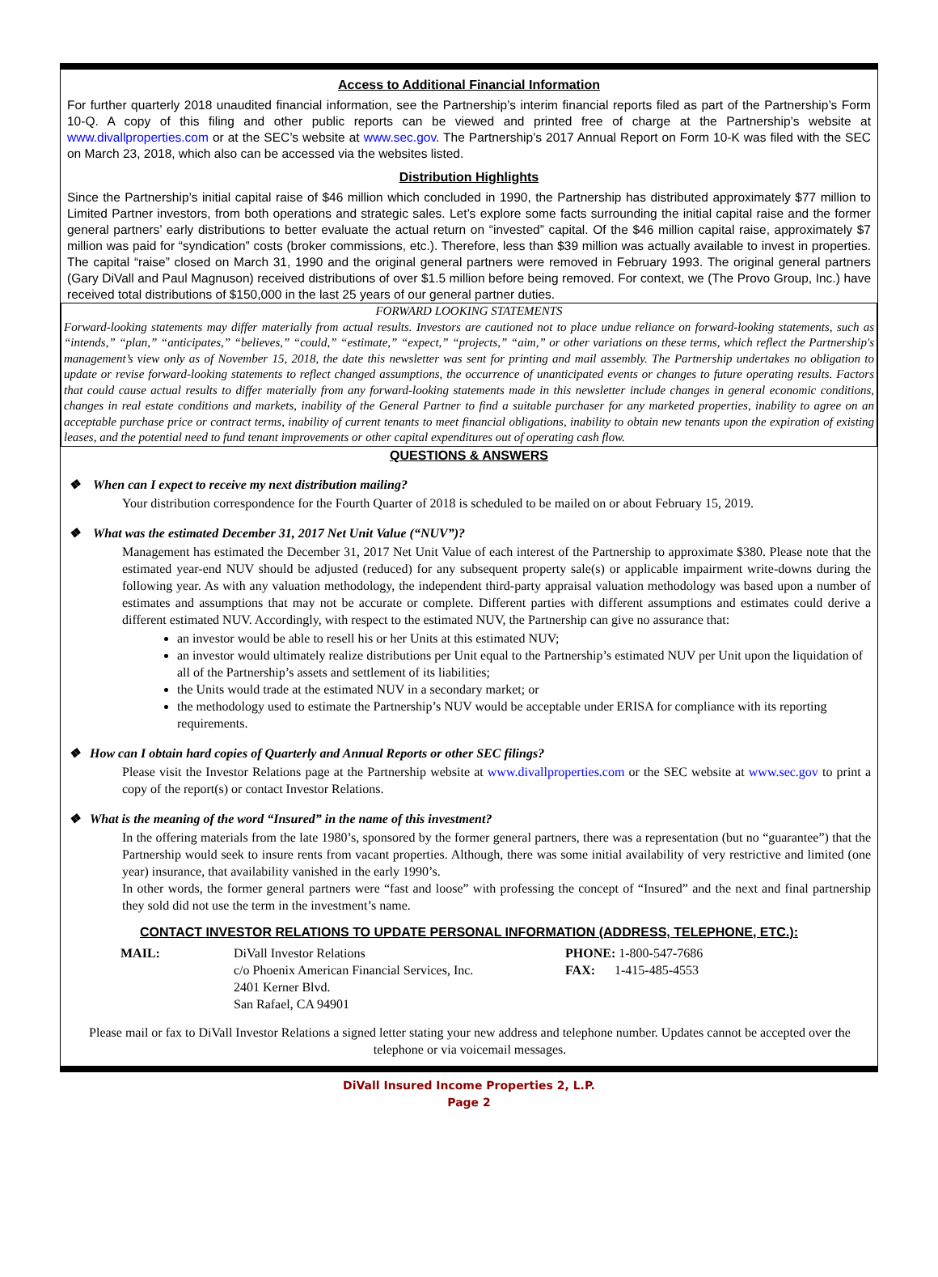Access to Additional Financial Information
For further quarterly 2018 unaudited financial information, see the Partnership’s interim financial reports filed as part of the Partnership’s Form 10-Q. A copy of this filing and other public reports can be viewed and printed free of charge at the Partnership’s website at www.divallproperties.com or at the SEC’s website at www.sec.gov. The Partnership’s 2017 Annual Report on Form 10-K was filed with the SEC on March 23, 2018, which also can be accessed via the websites listed.
Distribution Highlights
Since the Partnership’s initial capital raise of $46 million which concluded in 1990, the Partnership has distributed approximately $77 million to Limited Partner investors, from both operations and strategic sales. Let’s explore some facts surrounding the initial capital raise and the former general partners’ early distributions to better evaluate the actual return on “invested” capital. Of the $46 million capital raise, approximately $7 million was paid for “syndication” costs (broker commissions, etc.). Therefore, less than $39 million was actually available to invest in properties. The capital “raise” closed on March 31, 1990 and the original general partners were removed in February 1993. The original general partners (Gary DiVall and Paul Magnuson) received distributions of over $1.5 million before being removed. For context, we (The Provo Group, Inc.) have received total distributions of $150,000 in the last 25 years of our general partner duties.
FORWARD LOOKING STATEMENTS
Forward-looking statements may differ materially from actual results. Investors are cautioned not to place undue reliance on forward-looking statements, such as “intends,” “plan,” “anticipates,” “believes,” “could,” “estimate,” “expect,” “projects,” “aim,” or other variations on these terms, which reflect the Partnership's management’s view only as of November 15, 2018, the date this newsletter was sent for printing and mail assembly. The Partnership undertakes no obligation to update or revise forward-looking statements to reflect changed assumptions, the occurrence of unanticipated events or changes to future operating results. Factors that could cause actual results to differ materially from any forward-looking statements made in this newsletter include changes in general economic conditions, changes in real estate conditions and markets, inability of the General Partner to find a suitable purchaser for any marketed properties, inability to agree on an acceptable purchase price or contract terms, inability of current tenants to meet financial obligations, inability to obtain new tenants upon the expiration of existing leases, and the potential need to fund tenant improvements or other capital expenditures out of operating cash flow.
QUESTIONS & ANSWERS
❖ When can I expect to receive my next distribution mailing?
Your distribution correspondence for the Fourth Quarter of 2018 is scheduled to be mailed on or about February 15, 2019.
❖ What was the estimated December 31, 2017 Net Unit Value (“NUV”)?
Management has estimated the December 31, 2017 Net Unit Value of each interest of the Partnership to approximate $380. Please note that the estimated year-end NUV should be adjusted (reduced) for any subsequent property sale(s) or applicable impairment write-downs during the following year. As with any valuation methodology, the independent third-party appraisal valuation methodology was based upon a number of estimates and assumptions that may not be accurate or complete. Different parties with different assumptions and estimates could derive a different estimated NUV. Accordingly, with respect to the estimated NUV, the Partnership can give no assurance that:
an investor would be able to resell his or her Units at this estimated NUV;
an investor would ultimately realize distributions per Unit equal to the Partnership’s estimated NUV per Unit upon the liquidation of all of the Partnership’s assets and settlement of its liabilities;
the Units would trade at the estimated NUV in a secondary market; or
the methodology used to estimate the Partnership’s NUV would be acceptable under ERISA for compliance with its reporting requirements.
❖ How can I obtain hard copies of Quarterly and Annual Reports or other SEC filings?
Please visit the Investor Relations page at the Partnership website at www.divallproperties.com or the SEC website at www.sec.gov to print a copy of the report(s) or contact Investor Relations.
❖ What is the meaning of the word “Insured” in the name of this investment?
In the offering materials from the late 1980’s, sponsored by the former general partners, there was a representation (but no “guarantee”) that the Partnership would seek to insure rents from vacant properties. Although, there was some initial availability of very restrictive and limited (one year) insurance, that availability vanished in the early 1990’s.
In other words, the former general partners were “fast and loose” with professing the concept of “Insured” and the next and final partnership they sold did not use the term in the investment’s name.
CONTACT INVESTOR RELATIONS TO UPDATE PERSONAL INFORMATION (ADDRESS, TELEPHONE, ETC.):
MAIL: DiVall Investor Relations
c/o Phoenix American Financial Services, Inc.
2401 Kerner Blvd.
San Rafael, CA 94901
PHONE: 1-800-547-7686
FAX: 1-415-485-4553
Please mail or fax to DiVall Investor Relations a signed letter stating your new address and telephone number. Updates cannot be accepted over the telephone or via voicemail messages.
DiVall Insured Income Properties 2, L.P.
Page 2